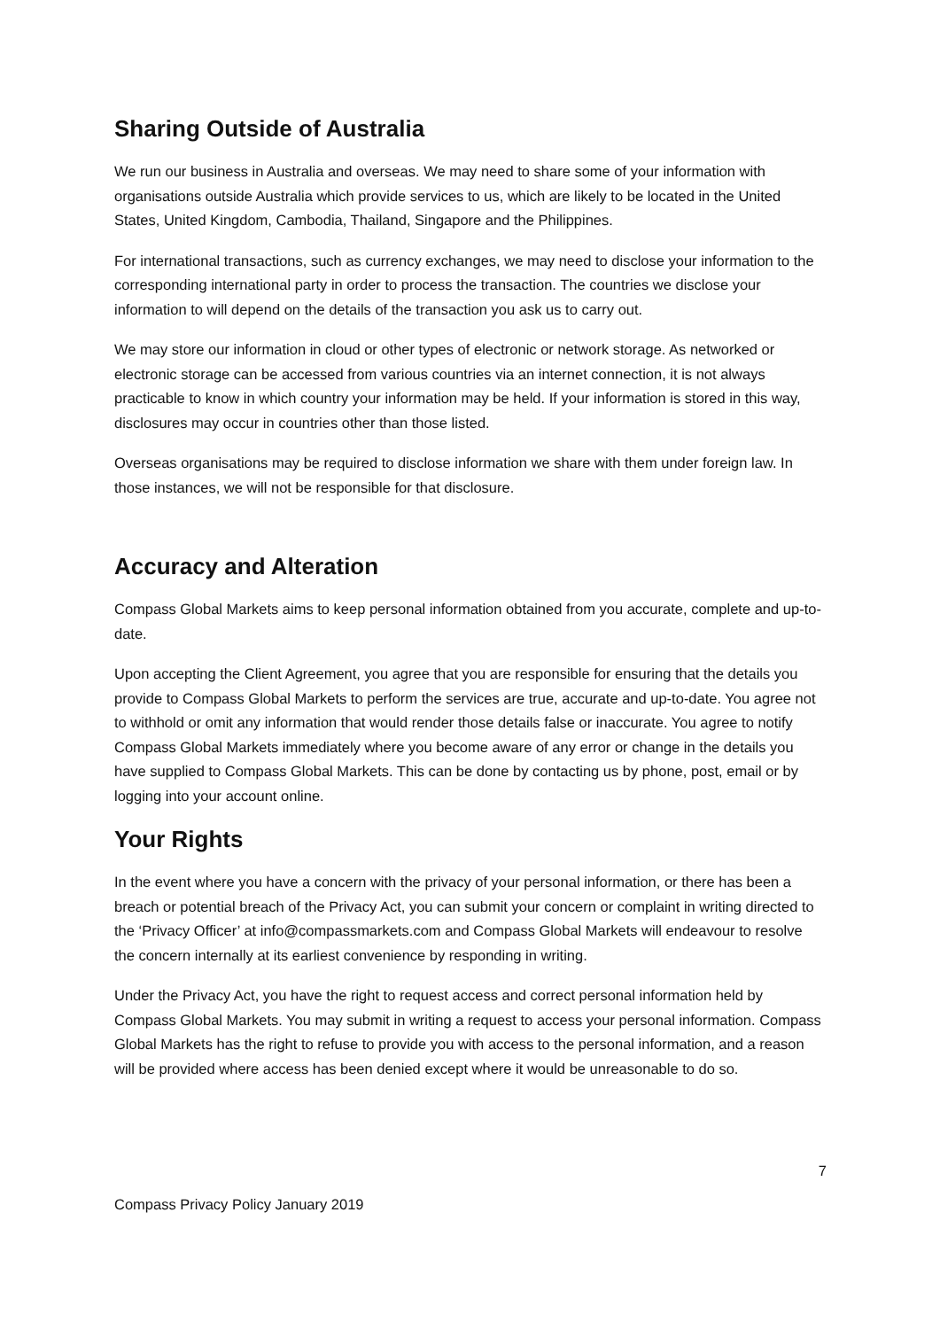Sharing Outside of Australia
We run our business in Australia and overseas. We may need to share some of your information with organisations outside Australia which provide services to us, which are likely to be located in the United States, United Kingdom, Cambodia, Thailand, Singapore and the Philippines.
For international transactions, such as currency exchanges, we may need to disclose your information to the corresponding international party in order to process the transaction. The countries we disclose your information to will depend on the details of the transaction you ask us to carry out.
We may store our information in cloud or other types of electronic or network storage. As networked or electronic storage can be accessed from various countries via an internet connection, it is not always practicable to know in which country your information may be held. If your information is stored in this way, disclosures may occur in countries other than those listed.
Overseas organisations may be required to disclose information we share with them under foreign law. In those instances, we will not be responsible for that disclosure.
Accuracy and Alteration
Compass Global Markets aims to keep personal information obtained from you accurate, complete and up-to-date.
Upon accepting the Client Agreement, you agree that you are responsible for ensuring that the details you provide to Compass Global Markets to perform the services are true, accurate and up-to-date. You agree not to withhold or omit any information that would render those details false or inaccurate. You agree to notify Compass Global Markets immediately where you become aware of any error or change in the details you have supplied to Compass Global Markets. This can be done by contacting us by phone, post, email or by logging into your account online.
Your Rights
In the event where you have a concern with the privacy of your personal information, or there has been a breach or potential breach of the Privacy Act, you can submit your concern or complaint in writing directed to the ‘Privacy Officer’ at info@compassmarkets.com and Compass Global Markets will endeavour to resolve the concern internally at its earliest convenience by responding in writing.
Under the Privacy Act, you have the right to request access and correct personal information held by Compass Global Markets. You may submit in writing a request to access your personal information. Compass Global Markets has the right to refuse to provide you with access to the personal information, and a reason will be provided where access has been denied except where it would be unreasonable to do so.
7
Compass Privacy Policy January 2019